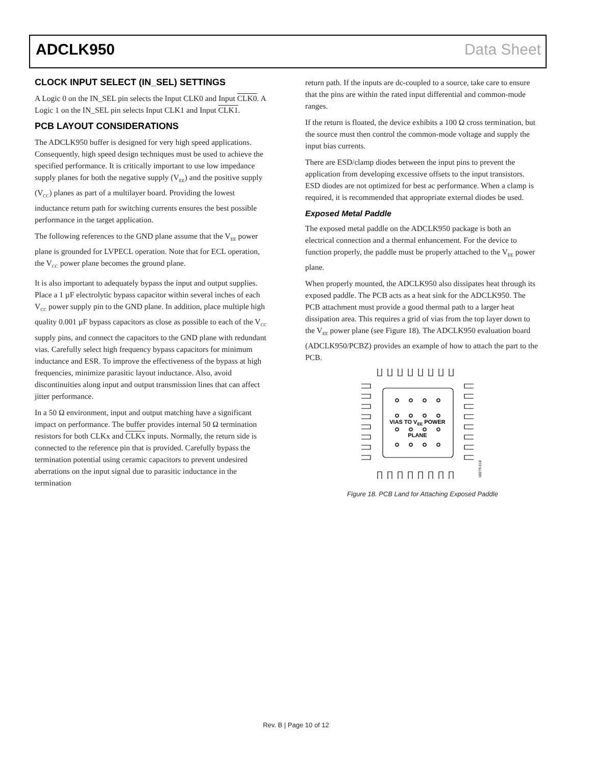ADCLK950 Data Sheet
CLOCK INPUT SELECT (IN_SEL) SETTINGS
A Logic 0 on the IN_SEL pin selects the Input CLK0 and Input CLK0. A Logic 1 on the IN_SEL pin selects Input CLK1 and Input CLK1.
PCB LAYOUT CONSIDERATIONS
The ADCLK950 buffer is designed for very high speed applications. Consequently, high speed design techniques must be used to achieve the specified performance. It is critically important to use low impedance supply planes for both the negative supply (V<sub>EE</sub>) and the positive supply (V<sub>CC</sub>) planes as part of a multilayer board. Providing the lowest inductance return path for switching currents ensures the best possible performance in the target application.
The following references to the GND plane assume that the V<sub>EE</sub> power plane is grounded for LVPECL operation. Note that for ECL operation, the V<sub>CC</sub> power plane becomes the ground plane.
It is also important to adequately bypass the input and output supplies. Place a 1 µF electrolytic bypass capacitor within several inches of each V<sub>CC</sub> power supply pin to the GND plane. In addition, place multiple high quality 0.001 µF bypass capacitors as close as possible to each of the V<sub>CC</sub> supply pins, and connect the capacitors to the GND plane with redundant vias. Carefully select high frequency bypass capacitors for minimum inductance and ESR. To improve the effectiveness of the bypass at high frequencies, minimize parasitic layout inductance. Also, avoid discontinuities along input and output transmission lines that can affect jitter performance.
In a 50 Ω environment, input and output matching have a significant impact on performance. The buffer provides internal 50 Ω termination resistors for both CLKx and CLKx inputs. Normally, the return side is connected to the reference pin that is provided. Carefully bypass the termination potential using ceramic capacitors to prevent undesired aberrations on the input signal due to parasitic inductance in the termination
return path. If the inputs are dc-coupled to a source, take care to ensure that the pins are within the rated input differential and common-mode ranges.
If the return is floated, the device exhibits a 100 Ω cross termination, but the source must then control the common-mode voltage and supply the input bias currents.
There are ESD/clamp diodes between the input pins to prevent the application from developing excessive offsets to the input transistors. ESD diodes are not optimized for best ac performance. When a clamp is required, it is recommended that appropriate external diodes be used.
Exposed Metal Paddle
The exposed metal paddle on the ADCLK950 package is both an electrical connection and a thermal enhancement. For the device to function properly, the paddle must be properly attached to the V<sub>EE</sub> power plane.
When properly mounted, the ADCLK950 also dissipates heat through its exposed paddle. The PCB acts as a heat sink for the ADCLK950. The PCB attachment must provide a good thermal path to a larger heat dissipation area. This requires a grid of vias from the top layer down to the V<sub>EE</sub> power plane (see Figure 18). The ADCLK950 evaluation board (ADCLK950/PCBZ) provides an example of how to attach the part to the PCB.
VIAS TO VEE POWER
PLANE
08279-018
Figure 18. PCB Land for Attaching Exposed Paddle
Rev. B | Page 10 of 12